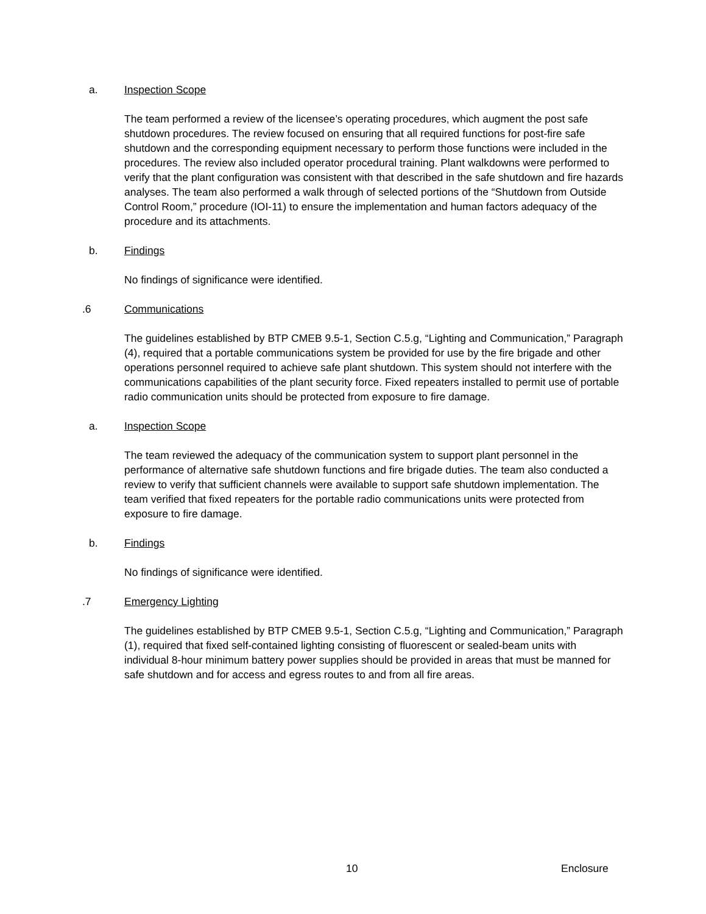a. Inspection Scope
The team performed a review of the licensee’s operating procedures, which augment the post safe shutdown procedures. The review focused on ensuring that all required functions for post-fire safe shutdown and the corresponding equipment necessary to perform those functions were included in the procedures. The review also included operator procedural training. Plant walkdowns were performed to verify that the plant configuration was consistent with that described in the safe shutdown and fire hazards analyses. The team also performed a walk through of selected portions of the “Shutdown from Outside Control Room,” procedure (IOI-11) to ensure the implementation and human factors adequacy of the procedure and its attachments.
b. Findings
No findings of significance were identified.
.6 Communications
The guidelines established by BTP CMEB 9.5-1, Section C.5.g, “Lighting and Communication,” Paragraph (4), required that a portable communications system be provided for use by the fire brigade and other operations personnel required to achieve safe plant shutdown. This system should not interfere with the communications capabilities of the plant security force. Fixed repeaters installed to permit use of portable radio communication units should be protected from exposure to fire damage.
a. Inspection Scope
The team reviewed the adequacy of the communication system to support plant personnel in the performance of alternative safe shutdown functions and fire brigade duties. The team also conducted a review to verify that sufficient channels were available to support safe shutdown implementation. The team verified that fixed repeaters for the portable radio communications units were protected from exposure to fire damage.
b. Findings
No findings of significance were identified.
.7 Emergency Lighting
The guidelines established by BTP CMEB 9.5-1, Section C.5.g, “Lighting and Communication,” Paragraph (1), required that fixed self-contained lighting consisting of fluorescent or sealed-beam units with individual 8-hour minimum battery power supplies should be provided in areas that must be manned for safe shutdown and for access and egress routes to and from all fire areas.
10 Enclosure